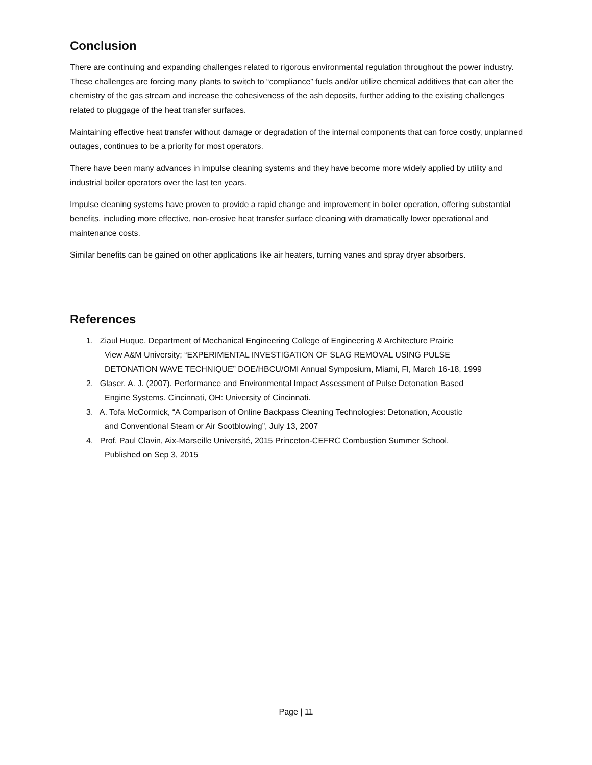Conclusion
There are continuing and expanding challenges related to rigorous environmental regulation throughout the power industry. These challenges are forcing many plants to switch to “compliance” fuels and/or utilize chemical additives that can alter the chemistry of the gas stream and increase the cohesiveness of the ash deposits, further adding to the existing challenges related to pluggage of the heat transfer surfaces.
Maintaining effective heat transfer without damage or degradation of the internal components that can force costly, unplanned outages, continues to be a priority for most operators.
There have been many advances in impulse cleaning systems and they have become more widely applied by utility and industrial boiler operators over the last ten years.
Impulse cleaning systems have proven to provide a rapid change and improvement in boiler operation, offering substantial benefits, including more effective, non-erosive heat transfer surface cleaning with dramatically lower operational and maintenance costs.
Similar benefits can be gained on other applications like air heaters, turning vanes and spray dryer absorbers.
References
1. Ziaul Huque, Department of Mechanical Engineering College of Engineering & Architecture Prairie
View A&M University; “EXPERIMENTAL INVESTIGATION OF SLAG REMOVAL USING PULSE
DETONATION WAVE TECHNIQUE” DOE/HBCU/OMI Annual Symposium, Miami, Fl, March 16-18, 1999
2. Glaser, A. J. (2007). Performance and Environmental Impact Assessment of Pulse Detonation Based
Engine Systems. Cincinnati, OH: University of Cincinnati.
3. A. Tofa McCormick, “A Comparison of Online Backpass Cleaning Technologies: Detonation, Acoustic
and Conventional Steam or Air Sootblowing”, July 13, 2007
4. Prof. Paul Clavin, Aix-Marseille Université, 2015 Princeton-CEFRC Combustion Summer School,
Published on Sep 3, 2015
Page | 11